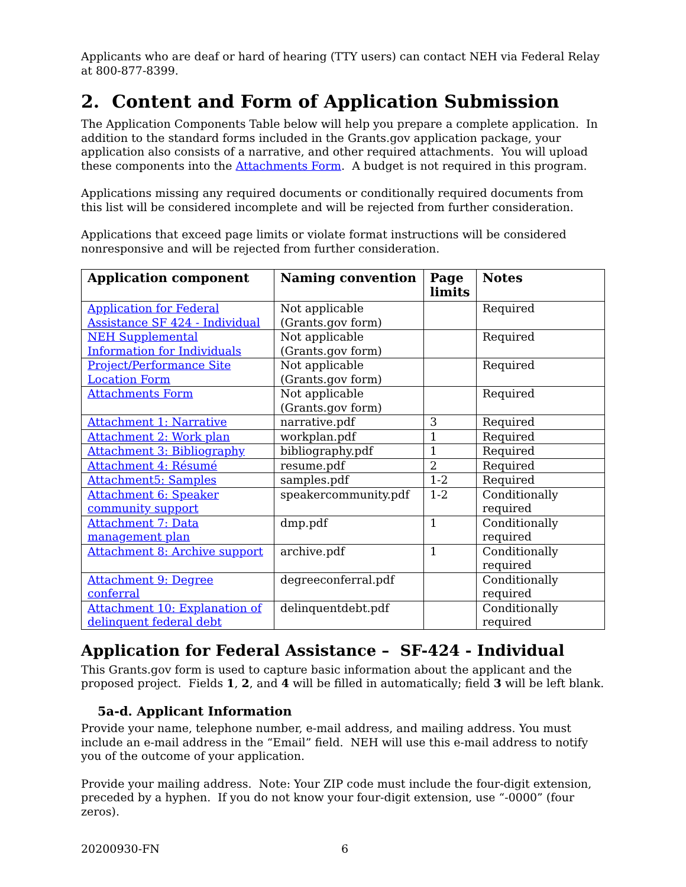Applicants who are deaf or hard of hearing (TTY users) can contact NEH via Federal Relay at 800-877-8399.
2. Content and Form of Application Submission
The Application Components Table below will help you prepare a complete application. In addition to the standard forms included in the Grants.gov application package, your application also consists of a narrative, and other required attachments. You will upload these components into the Attachments Form. A budget is not required in this program.
Applications missing any required documents or conditionally required documents from this list will be considered incomplete and will be rejected from further consideration.
Applications that exceed page limits or violate format instructions will be considered nonresponsive and will be rejected from further consideration.
| Application component | Naming convention | Page limits | Notes |
| --- | --- | --- | --- |
| Application for Federal Assistance SF 424 - Individual | Not applicable (Grants.gov form) | | Required |
| NEH Supplemental Information for Individuals | Not applicable (Grants.gov form) | | Required |
| Project/Performance Site Location Form | Not applicable (Grants.gov form) | | Required |
| Attachments Form | Not applicable (Grants.gov form) | | Required |
| Attachment 1: Narrative | narrative.pdf | 3 | Required |
| Attachment 2: Work plan | workplan.pdf | 1 | Required |
| Attachment 3: Bibliography | bibliography.pdf | 1 | Required |
| Attachment 4: Résumé | resume.pdf | 2 | Required |
| Attachment5: Samples | samples.pdf | 1-2 | Required |
| Attachment 6: Speaker community support | speakercommunity.pdf | 1-2 | Conditionally required |
| Attachment 7: Data management plan | dmp.pdf | 1 | Conditionally required |
| Attachment 8: Archive support | archive.pdf | 1 | Conditionally required |
| Attachment 9: Degree conferral | degreeconferral.pdf | | Conditionally required |
| Attachment 10: Explanation of delinquent federal debt | delinquentdebt.pdf | | Conditionally required |
Application for Federal Assistance – SF-424 - Individual
This Grants.gov form is used to capture basic information about the applicant and the proposed project. Fields 1, 2, and 4 will be filled in automatically; field 3 will be left blank.
5a-d. Applicant Information
Provide your name, telephone number, e-mail address, and mailing address. You must include an e-mail address in the “Email” field. NEH will use this e-mail address to notify you of the outcome of your application.
Provide your mailing address. Note: Your ZIP code must include the four-digit extension, preceded by a hyphen. If you do not know your four-digit extension, use “-0000” (four zeros).
20200930-FN 6